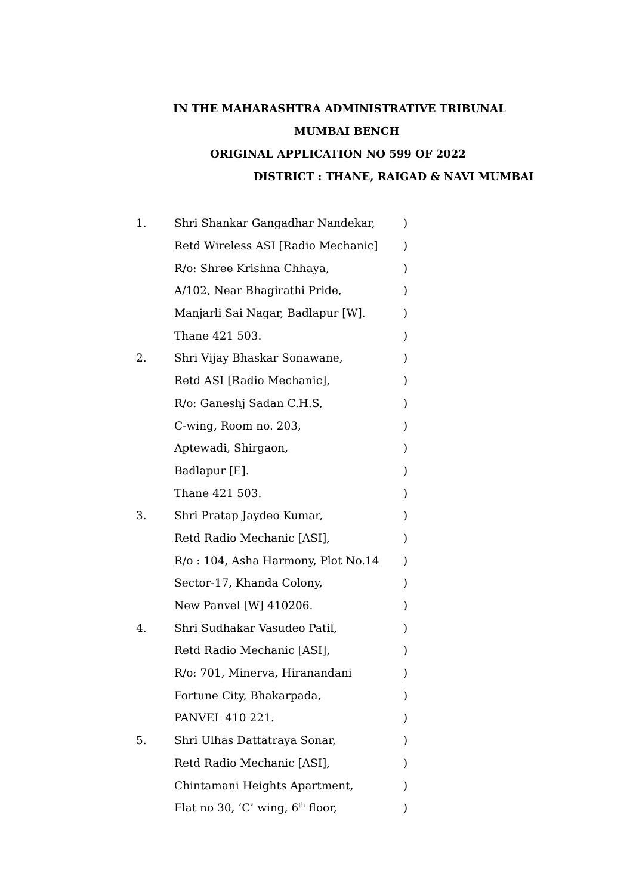IN THE MAHARASHTRA ADMINISTRATIVE TRIBUNAL
MUMBAI BENCH
ORIGINAL APPLICATION NO 599 OF 2022
DISTRICT : THANE, RAIGAD & NAVI MUMBAI
| 1. | Shri Shankar Gangadhar Nandekar, | ) |
| | Retd Wireless ASI [Radio Mechanic] | ) |
| | R/o: Shree Krishna Chhaya, | ) |
| | A/102, Near Bhagirathi Pride, | ) |
| | Manjarli Sai Nagar, Badlapur [W]. | ) |
| | Thane 421 503. | ) |
| 2. | Shri Vijay Bhaskar Sonawane, | ) |
| | Retd ASI [Radio Mechanic], | ) |
| | R/o: Ganeshj Sadan C.H.S, | ) |
| | C-wing, Room no. 203, | ) |
| | Aptewadi, Shirgaon, | ) |
| | Badlapur [E]. | ) |
| | Thane 421 503. | ) |
| 3. | Shri Pratap Jaydeo Kumar, | ) |
| | Retd Radio Mechanic [ASI], | ) |
| | R/o : 104, Asha Harmony, Plot No.14 | ) |
| | Sector-17, Khanda Colony, | ) |
| | New Panvel [W] 410206. | ) |
| 4. | Shri Sudhakar Vasudeo Patil, | ) |
| | Retd Radio Mechanic [ASI], | ) |
| | R/o: 701, Minerva, Hiranandani | ) |
| | Fortune City, Bhakarpada, | ) |
| | PANVEL 410 221. | ) |
| 5. | Shri Ulhas Dattatraya Sonar, | ) |
| | Retd Radio Mechanic [ASI], | ) |
| | Chintamani Heights Apartment, | ) |
| | Flat no 30, ‘C’ wing, 6<sup>th</sup> floor, | ) |